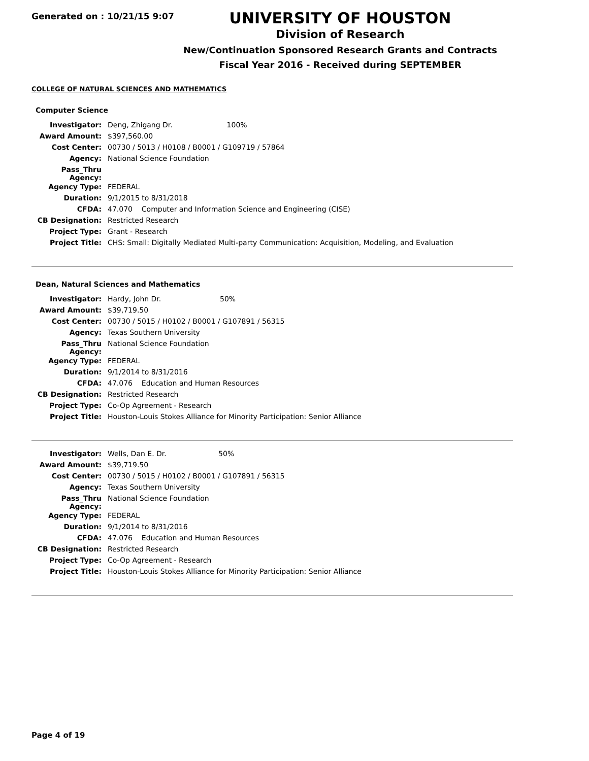Generated on : 10/21/15 9:07
UNIVERSITY OF HOUSTON
Division of Research
New/Continuation Sponsored Research Grants and Contracts
Fiscal Year 2016 - Received during SEPTEMBER
COLLEGE OF NATURAL SCIENCES AND MATHEMATICS
Computer Science
| Investigator: | Deng, Zhigang Dr. 100% |
| Award Amount: | $397,560.00 |
| Cost Center: | 00730 / 5013 / H0108 / B0001 / G109719 / 57864 |
| Agency: | National Science Foundation |
| Pass_Thru Agency: | |
| Agency Type: | FEDERAL |
| Duration: | 9/1/2015 to 8/31/2018 |
| CFDA: | 47.070 Computer and Information Science and Engineering (CISE) |
| CB Designation: | Restricted Research |
| Project Type: | Grant - Research |
| Project Title: | CHS: Small: Digitally Mediated Multi-party Communication: Acquisition, Modeling, and Evaluation |
Dean, Natural Sciences and Mathematics
| Investigator: | Hardy, John Dr. 50% |
| Award Amount: | $39,719.50 |
| Cost Center: | 00730 / 5015 / H0102 / B0001 / G107891 / 56315 |
| Agency: | Texas Southern University |
| Pass_Thru Agency: | National Science Foundation |
| Agency Type: | FEDERAL |
| Duration: | 9/1/2014 to 8/31/2016 |
| CFDA: | 47.076 Education and Human Resources |
| CB Designation: | Restricted Research |
| Project Type: | Co-Op Agreement - Research |
| Project Title: | Houston-Louis Stokes Alliance for Minority Participation: Senior Alliance |
| Investigator: | Wells, Dan E. Dr. 50% |
| Award Amount: | $39,719.50 |
| Cost Center: | 00730 / 5015 / H0102 / B0001 / G107891 / 56315 |
| Agency: | Texas Southern University |
| Pass_Thru Agency: | National Science Foundation |
| Agency Type: | FEDERAL |
| Duration: | 9/1/2014 to 8/31/2016 |
| CFDA: | 47.076 Education and Human Resources |
| CB Designation: | Restricted Research |
| Project Type: | Co-Op Agreement - Research |
| Project Title: | Houston-Louis Stokes Alliance for Minority Participation: Senior Alliance |
Page 4 of 19